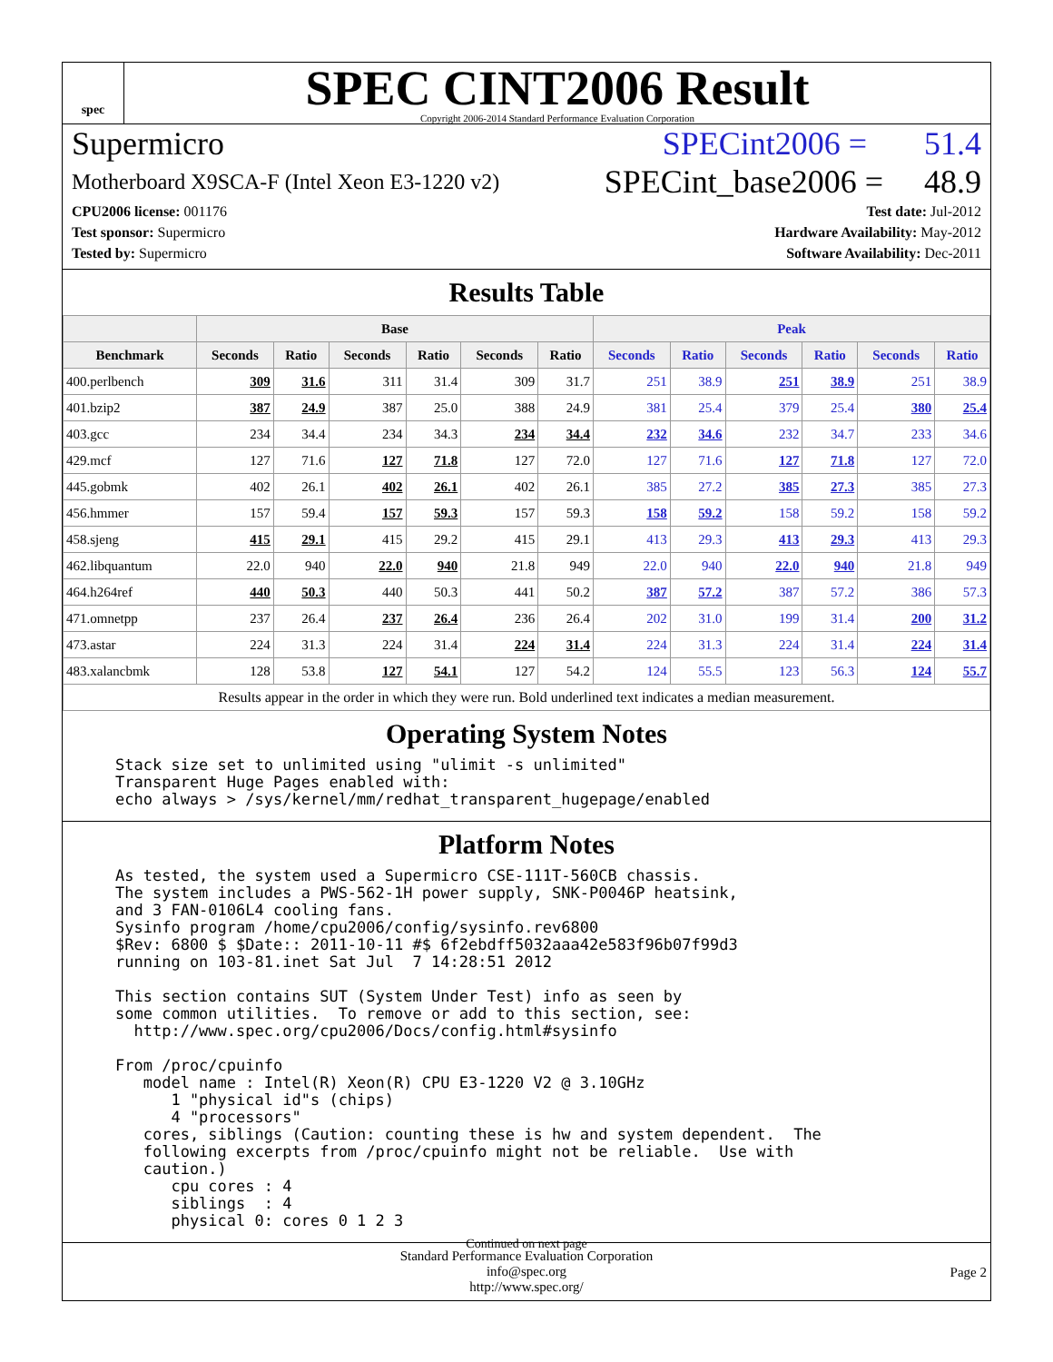spec
SPEC CINT2006 Result
Copyright 2006-2014 Standard Performance Evaluation Corporation
Supermicro SPECint2006 = 51.4
Motherboard X9SCA-F (Intel Xeon E3-1220 v2) SPECint_base2006 = 48.9
CPU2006 license: 001176
Test sponsor: Supermicro
Tested by: Supermicro
Test date: Jul-2012
Hardware Availability: May-2012
Software Availability: Dec-2011
Results Table
| | Base | | | | | | Peak | | | | | |
| --- | --- | --- | --- | --- | --- | --- | --- | --- | --- | --- | --- | --- |
| Benchmark | Seconds | Ratio | Seconds | Ratio | Seconds | Ratio | Seconds | Ratio | Seconds | Ratio | Seconds | Ratio |
| 400.perlbench | 309 | 31.6 | 311 | 31.4 | 309 | 31.7 | 251 | 38.9 | 251 | 38.9 | 251 | 38.9 |
| 401.bzip2 | 387 | 24.9 | 387 | 25.0 | 388 | 24.9 | 381 | 25.4 | 379 | 25.4 | 380 | 25.4 |
| 403.gcc | 234 | 34.4 | 234 | 34.3 | 234 | 34.4 | 232 | 34.6 | 232 | 34.7 | 233 | 34.6 |
| 429.mcf | 127 | 71.6 | 127 | 71.8 | 127 | 72.0 | 127 | 71.6 | 127 | 71.8 | 127 | 72.0 |
| 445.gobmk | 402 | 26.1 | 402 | 26.1 | 402 | 26.1 | 385 | 27.2 | 385 | 27.3 | 385 | 27.3 |
| 456.hmmer | 157 | 59.4 | 157 | 59.3 | 157 | 59.3 | 158 | 59.2 | 158 | 59.2 | 158 | 59.2 |
| 458.sjeng | 415 | 29.1 | 415 | 29.2 | 415 | 29.1 | 413 | 29.3 | 413 | 29.3 | 413 | 29.3 |
| 462.libquantum | 22.0 | 940 | 22.0 | 940 | 21.8 | 949 | 22.0 | 940 | 22.0 | 940 | 21.8 | 949 |
| 464.h264ref | 440 | 50.3 | 440 | 50.3 | 441 | 50.2 | 387 | 57.2 | 387 | 57.2 | 386 | 57.3 |
| 471.omnetpp | 237 | 26.4 | 237 | 26.4 | 236 | 26.4 | 202 | 31.0 | 199 | 31.4 | 200 | 31.2 |
| 473.astar | 224 | 31.3 | 224 | 31.4 | 224 | 31.4 | 224 | 31.3 | 224 | 31.4 | 224 | 31.4 |
| 483.xalancbmk | 128 | 53.8 | 127 | 54.1 | 127 | 54.2 | 124 | 55.5 | 123 | 56.3 | 124 | 55.7 |
| Results appear in the order in which they were run. Bold underlined text indicates a median measurement. | | | | | | | | | | | | |
Operating System Notes
Stack size set to unlimited using "ulimit -s unlimited"
Transparent Huge Pages enabled with:
echo always > /sys/kernel/mm/redhat_transparent_hugepage/enabled
Platform Notes
As tested, the system used a Supermicro CSE-111T-560CB chassis.
The system includes a PWS-562-1H power supply, SNK-P0046P heatsink,
and 3 FAN-0106L4 cooling fans.
Sysinfo program /home/cpu2006/config/sysinfo.rev6800
$Rev: 6800 $ $Date:: 2011-10-11 #$ 6f2ebdff5032aaa42e583f96b07f99d3
running on 103-81.inet Sat Jul  7 14:28:51 2012

This section contains SUT (System Under Test) info as seen by
some common utilities.  To remove or add to this section, see:
  http://www.spec.org/cpu2006/Docs/config.html#sysinfo

From /proc/cpuinfo
   model name : Intel(R) Xeon(R) CPU E3-1220 V2 @ 3.10GHz
      1 "physical id"s (chips)
      4 "processors"
   cores, siblings (Caution: counting these is hw and system dependent.  The
   following excerpts from /proc/cpuinfo might not be reliable.  Use with
   caution.)
      cpu cores : 4
      siblings  : 4
      physical 0: cores 0 1 2 3
Continued on next page
Standard Performance Evaluation Corporation
info@spec.org
http://www.spec.org/
Page 2